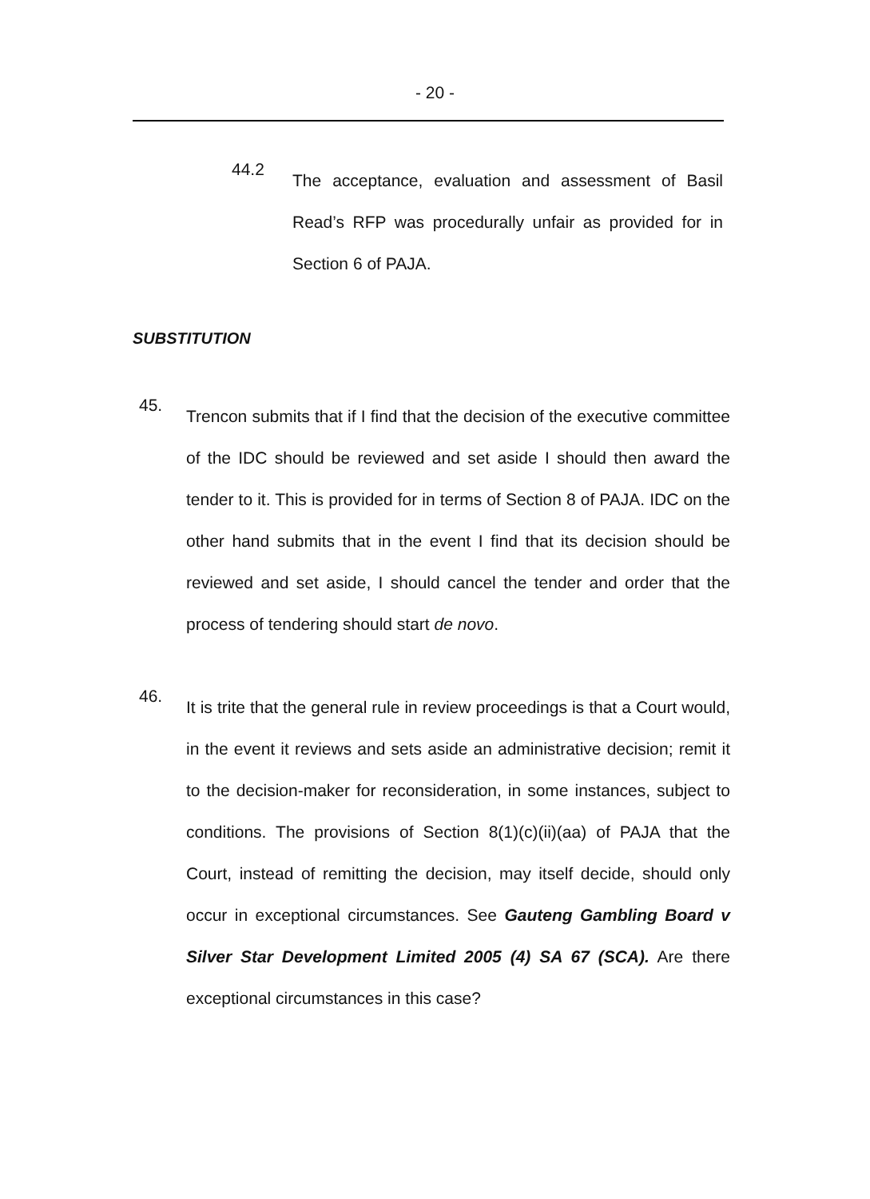- 20 -
44.2
The acceptance, evaluation and assessment of Basil Read’s RFP was procedurally unfair as provided for in Section 6 of PAJA.
SUBSTITUTION
45.
Trencon submits that if I find that the decision of the executive committee of the IDC should be reviewed and set aside I should then award the tender to it. This is provided for in terms of Section 8 of PAJA. IDC on the other hand submits that in the event I find that its decision should be reviewed and set aside, I should cancel the tender and order that the process of tendering should start de novo.
46.
It is trite that the general rule in review proceedings is that a Court would, in the event it reviews and sets aside an administrative decision; remit it to the decision-maker for reconsideration, in some instances, subject to conditions. The provisions of Section 8(1)(c)(ii)(aa) of PAJA that the Court, instead of remitting the decision, may itself decide, should only occur in exceptional circumstances. See Gauteng Gambling Board v Silver Star Development Limited 2005 (4) SA 67 (SCA). Are there exceptional circumstances in this case?